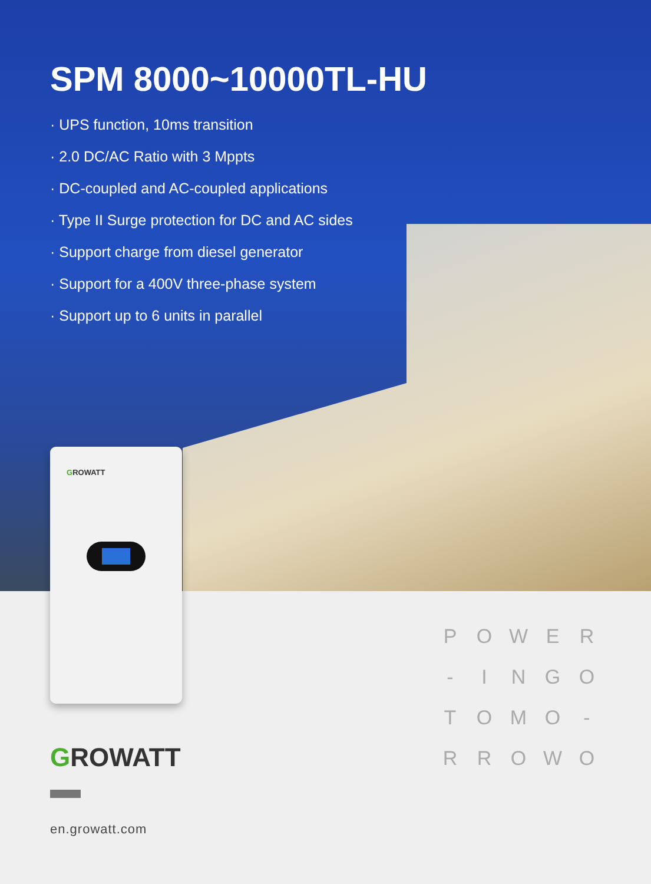SPM 8000~10000TL-HU
· UPS function, 10ms transition
· 2.0 DC/AC Ratio with 3 Mppts
· DC-coupled and AC-coupled applications
· Type II Surge protection for DC and AC sides
· Support charge from diesel generator
· Support for a 400V three-phase system
· Support up to 6 units in parallel
GROWATT
GROWATT
en.growatt.com
P
O
W
E
R
-
I
N
G
O
T
O
M
O
-
R
R
O
W
O